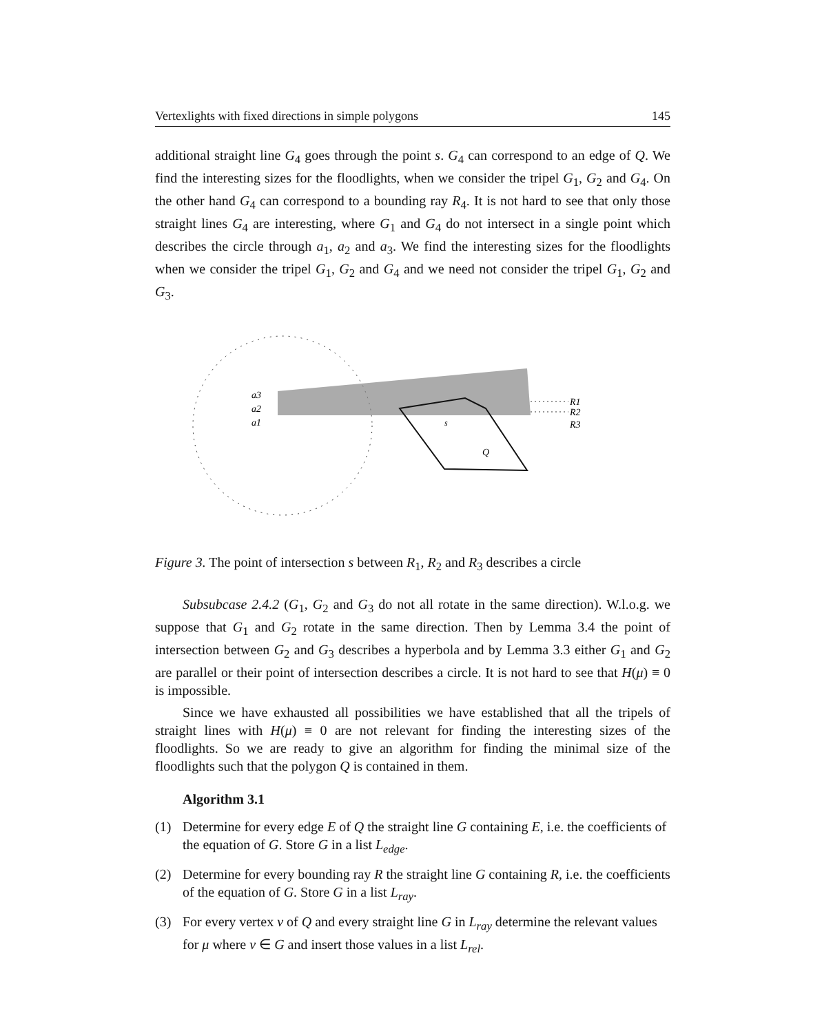Vertexlights with fixed directions in simple polygons 145
additional straight line G<sub>4</sub> goes through the point s. G<sub>4</sub> can correspond to an edge of Q. We find the interesting sizes for the floodlights, when we consider the tripel G<sub>1</sub>, G<sub>2</sub> and G<sub>4</sub>. On the other hand G<sub>4</sub> can correspond to a bounding ray R<sub>4</sub>. It is not hard to see that only those straight lines G<sub>4</sub> are interesting, where G<sub>1</sub> and G<sub>4</sub> do not intersect in a single point which describes the circle through a<sub>1</sub>, a<sub>2</sub> and a<sub>3</sub>. We find the interesting sizes for the floodlights when we consider the tripel G<sub>1</sub>, G<sub>2</sub> and G<sub>4</sub> and we need not consider the tripel G<sub>1</sub>, G<sub>2</sub> and G<sub>3</sub>.
a3
a2
a1
s
R1
R2
R3
Q
Figure 3. The point of intersection s between R<sub>1</sub>, R<sub>2</sub> and R<sub>3</sub> describes a circle
Subsubcase 2.4.2 (G<sub>1</sub>, G<sub>2</sub> and G<sub>3</sub> do not all rotate in the same direction). W.l.o.g. we suppose that G<sub>1</sub> and G<sub>2</sub> rotate in the same direction. Then by Lemma 3.4 the point of intersection between G<sub>2</sub> and G<sub>3</sub> describes a hyperbola and by Lemma 3.3 either G<sub>1</sub> and G<sub>2</sub> are parallel or their point of intersection describes a circle. It is not hard to see that H(μ) ≡ 0 is impossible.
Since we have exhausted all possibilities we have established that all the tripels of straight lines with H(μ) ≡ 0 are not relevant for finding the interesting sizes of the floodlights. So we are ready to give an algorithm for finding the minimal size of the floodlights such that the polygon Q is contained in them.
Algorithm 3.1
(1) Determine for every edge E of Q the straight line G containing E, i.e. the coefficients of the equation of G. Store G in a list L<sub>edge</sub>.
(2) Determine for every bounding ray R the straight line G containing R, i.e. the coefficients of the equation of G. Store G in a list L<sub>ray</sub>.
(3) For every vertex v of Q and every straight line G in L<sub>ray</sub> determine the relevant values for μ where v ∈ G and insert those values in a list L<sub>rel</sub>.